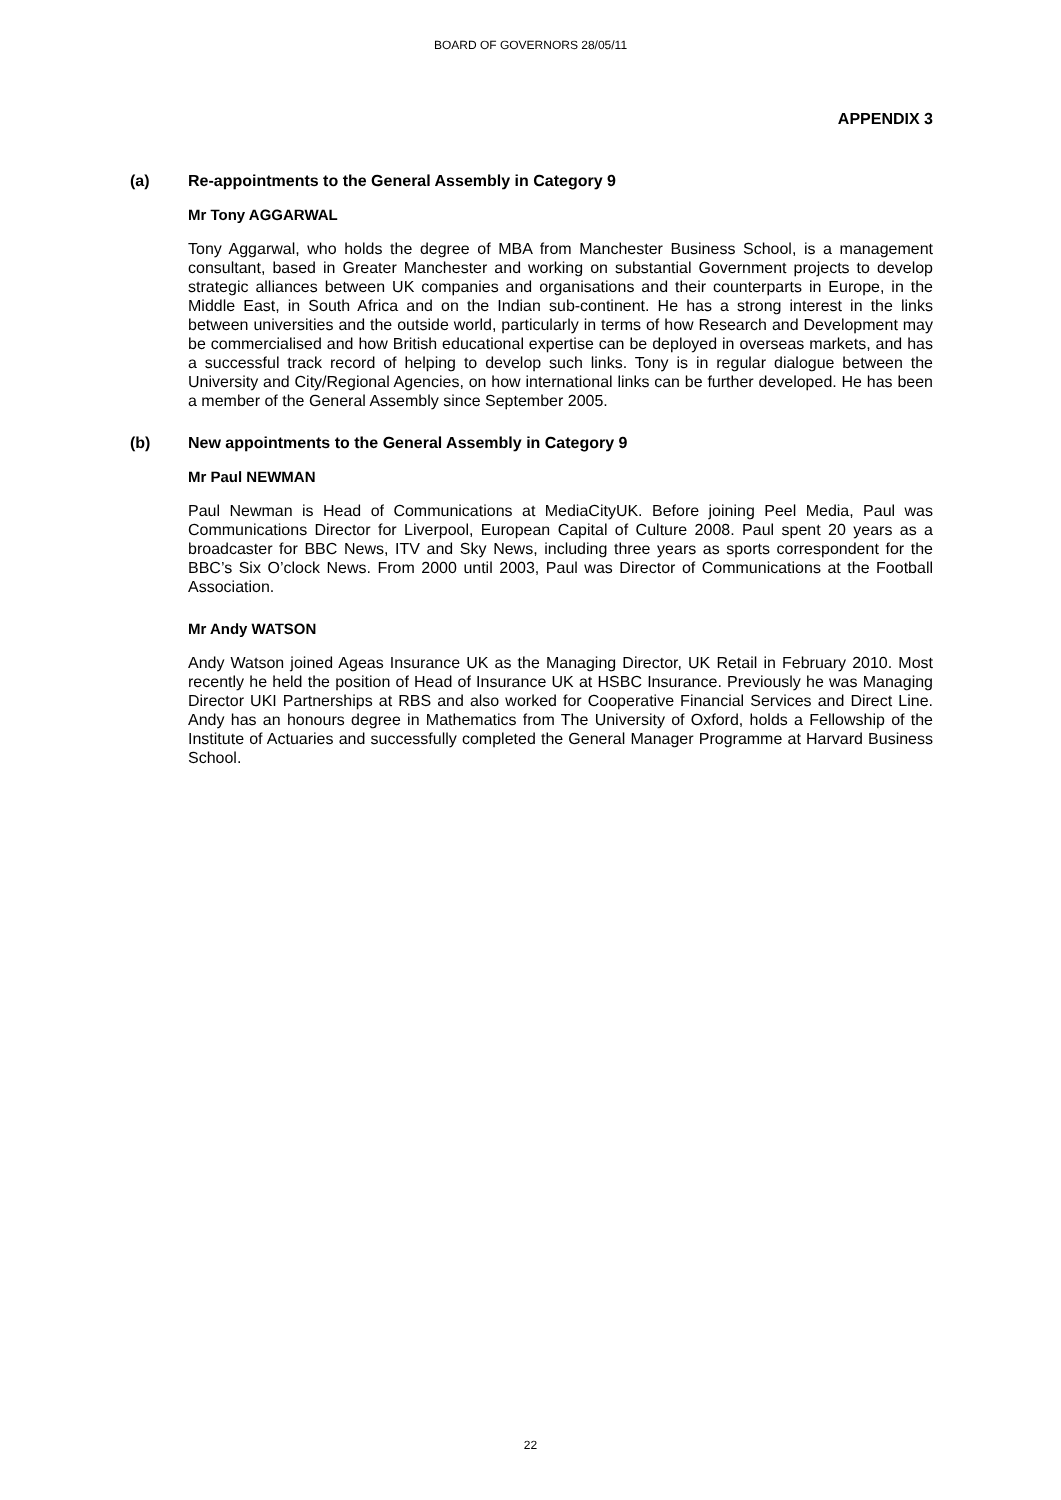BOARD OF GOVERNORS 28/05/11
APPENDIX 3
(a) Re-appointments to the General Assembly in Category 9
Mr Tony AGGARWAL
Tony Aggarwal, who holds the degree of MBA from Manchester Business School, is a management consultant, based in Greater Manchester and working on substantial Government projects to develop strategic alliances between UK companies and organisations and their counterparts in Europe, in the Middle East, in South Africa and on the Indian sub-continent. He has a strong interest in the links between universities and the outside world, particularly in terms of how Research and Development may be commercialised and how British educational expertise can be deployed in overseas markets, and has a successful track record of helping to develop such links. Tony is in regular dialogue between the University and City/Regional Agencies, on how international links can be further developed. He has been a member of the General Assembly since September 2005.
(b) New appointments to the General Assembly in Category 9
Mr Paul NEWMAN
Paul Newman is Head of Communications at MediaCityUK. Before joining Peel Media, Paul was Communications Director for Liverpool, European Capital of Culture 2008. Paul spent 20 years as a broadcaster for BBC News, ITV and Sky News, including three years as sports correspondent for the BBC’s Six O’clock News. From 2000 until 2003, Paul was Director of Communications at the Football Association.
Mr Andy WATSON
Andy Watson joined Ageas Insurance UK as the Managing Director, UK Retail in February 2010. Most recently he held the position of Head of Insurance UK at HSBC Insurance. Previously he was Managing Director UKI Partnerships at RBS and also worked for Cooperative Financial Services and Direct Line. Andy has an honours degree in Mathematics from The University of Oxford, holds a Fellowship of the Institute of Actuaries and successfully completed the General Manager Programme at Harvard Business School.
22